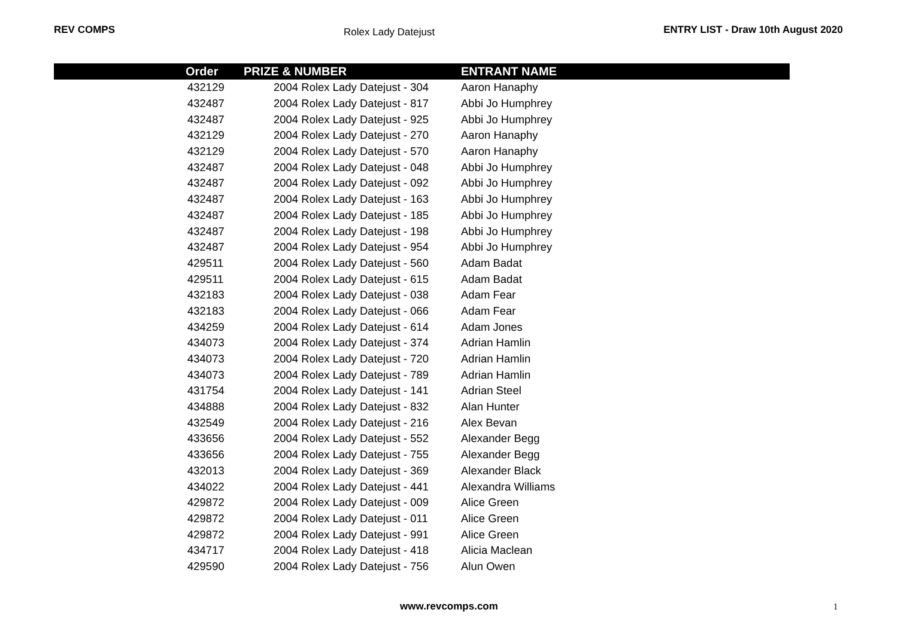REV COMPS Rolex Lady Datejust ENTRY LIST - Draw 10th August 2020
| Order | PRIZE & NUMBER | ENTRANT NAME |
| --- | --- | --- |
| 432129 | 2004 Rolex Lady Datejust - 304 | Aaron Hanaphy |
| 432487 | 2004 Rolex Lady Datejust - 817 | Abbi Jo Humphrey |
| 432487 | 2004 Rolex Lady Datejust - 925 | Abbi Jo Humphrey |
| 432129 | 2004 Rolex Lady Datejust - 270 | Aaron Hanaphy |
| 432129 | 2004 Rolex Lady Datejust - 570 | Aaron Hanaphy |
| 432487 | 2004 Rolex Lady Datejust - 048 | Abbi Jo Humphrey |
| 432487 | 2004 Rolex Lady Datejust - 092 | Abbi Jo Humphrey |
| 432487 | 2004 Rolex Lady Datejust - 163 | Abbi Jo Humphrey |
| 432487 | 2004 Rolex Lady Datejust - 185 | Abbi Jo Humphrey |
| 432487 | 2004 Rolex Lady Datejust - 198 | Abbi Jo Humphrey |
| 432487 | 2004 Rolex Lady Datejust - 954 | Abbi Jo Humphrey |
| 429511 | 2004 Rolex Lady Datejust - 560 | Adam Badat |
| 429511 | 2004 Rolex Lady Datejust - 615 | Adam Badat |
| 432183 | 2004 Rolex Lady Datejust - 038 | Adam Fear |
| 432183 | 2004 Rolex Lady Datejust - 066 | Adam Fear |
| 434259 | 2004 Rolex Lady Datejust - 614 | Adam Jones |
| 434073 | 2004 Rolex Lady Datejust - 374 | Adrian Hamlin |
| 434073 | 2004 Rolex Lady Datejust - 720 | Adrian Hamlin |
| 434073 | 2004 Rolex Lady Datejust - 789 | Adrian Hamlin |
| 431754 | 2004 Rolex Lady Datejust - 141 | Adrian Steel |
| 434888 | 2004 Rolex Lady Datejust - 832 | Alan Hunter |
| 432549 | 2004 Rolex Lady Datejust - 216 | Alex Bevan |
| 433656 | 2004 Rolex Lady Datejust - 552 | Alexander Begg |
| 433656 | 2004 Rolex Lady Datejust - 755 | Alexander Begg |
| 432013 | 2004 Rolex Lady Datejust - 369 | Alexander Black |
| 434022 | 2004 Rolex Lady Datejust - 441 | Alexandra Williams |
| 429872 | 2004 Rolex Lady Datejust - 009 | Alice Green |
| 429872 | 2004 Rolex Lady Datejust - 011 | Alice Green |
| 429872 | 2004 Rolex Lady Datejust - 991 | Alice Green |
| 434717 | 2004 Rolex Lady Datejust - 418 | Alicia Maclean |
| 429590 | 2004 Rolex Lady Datejust - 756 | Alun Owen |
www.revcomps.com 1